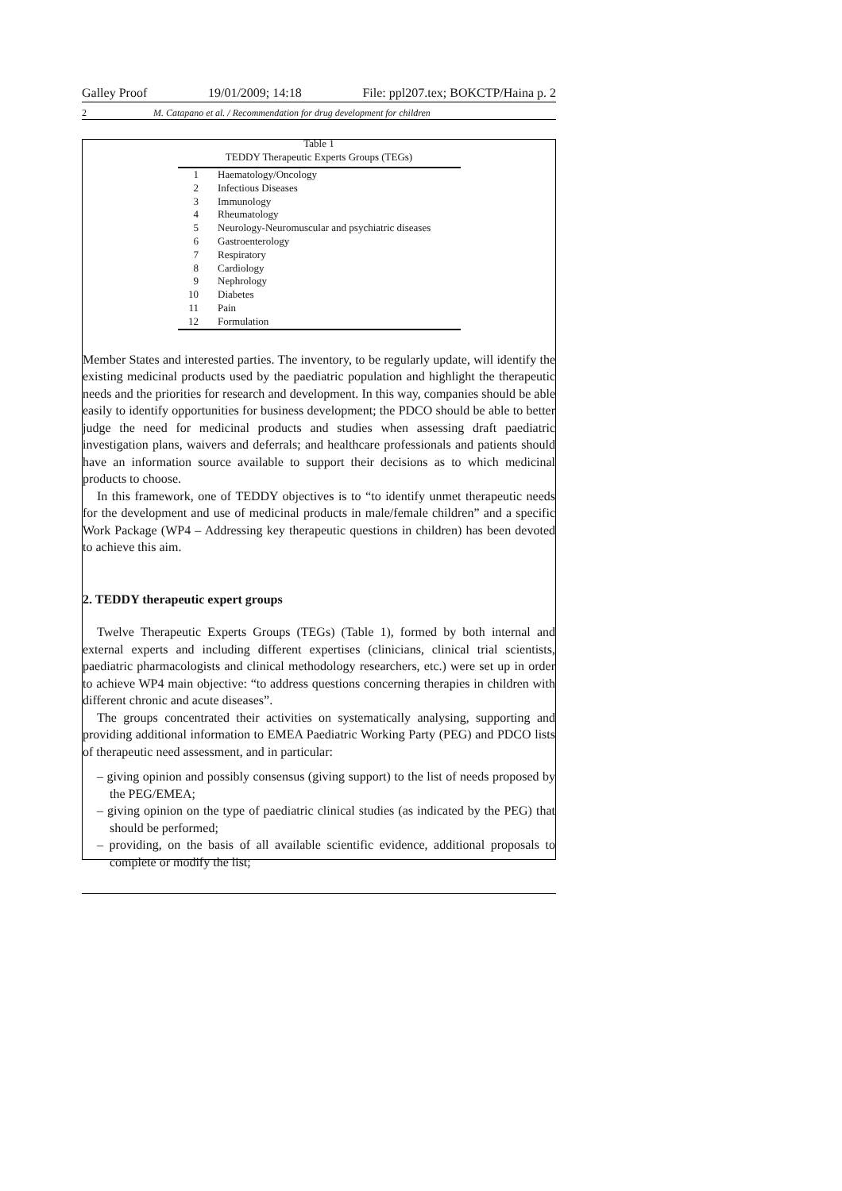Galley Proof 19/01/2009; 14:18 File: ppl207.tex; BOKCTP/Haina p. 2
2 M. Catapano et al. / Recommendation for drug development for children
Table 1
TEDDY Therapeutic Experts Groups (TEGs)
| 1 | Haematology/Oncology |
| 2 | Infectious Diseases |
| 3 | Immunology |
| 4 | Rheumatology |
| 5 | Neurology-Neuromuscular and psychiatric diseases |
| 6 | Gastroenterology |
| 7 | Respiratory |
| 8 | Cardiology |
| 9 | Nephrology |
| 10 | Diabetes |
| 11 | Pain |
| 12 | Formulation |
Member States and interested parties. The inventory, to be regularly update, will identify the existing medicinal products used by the paediatric population and highlight the therapeutic needs and the priorities for research and development. In this way, companies should be able easily to identify opportunities for business development; the PDCO should be able to better judge the need for medicinal products and studies when assessing draft paediatric investigation plans, waivers and deferrals; and healthcare professionals and patients should have an information source available to support their decisions as to which medicinal products to choose.
In this framework, one of TEDDY objectives is to “to identify unmet therapeutic needs for the development and use of medicinal products in male/female children” and a specific Work Package (WP4 – Addressing key therapeutic questions in children) has been devoted to achieve this aim.
2. TEDDY therapeutic expert groups
Twelve Therapeutic Experts Groups (TEGs) (Table 1), formed by both internal and external experts and including different expertises (clinicians, clinical trial scientists, paediatric pharmacologists and clinical methodology researchers, etc.) were set up in order to achieve WP4 main objective: “to address questions concerning therapies in children with different chronic and acute diseases”.
The groups concentrated their activities on systematically analysing, supporting and providing additional information to EMEA Paediatric Working Party (PEG) and PDCO lists of therapeutic need assessment, and in particular:
– giving opinion and possibly consensus (giving support) to the list of needs proposed by the PEG/EMEA;
– giving opinion on the type of paediatric clinical studies (as indicated by the PEG) that should be performed;
– providing, on the basis of all available scientific evidence, additional proposals to complete or modify the list;